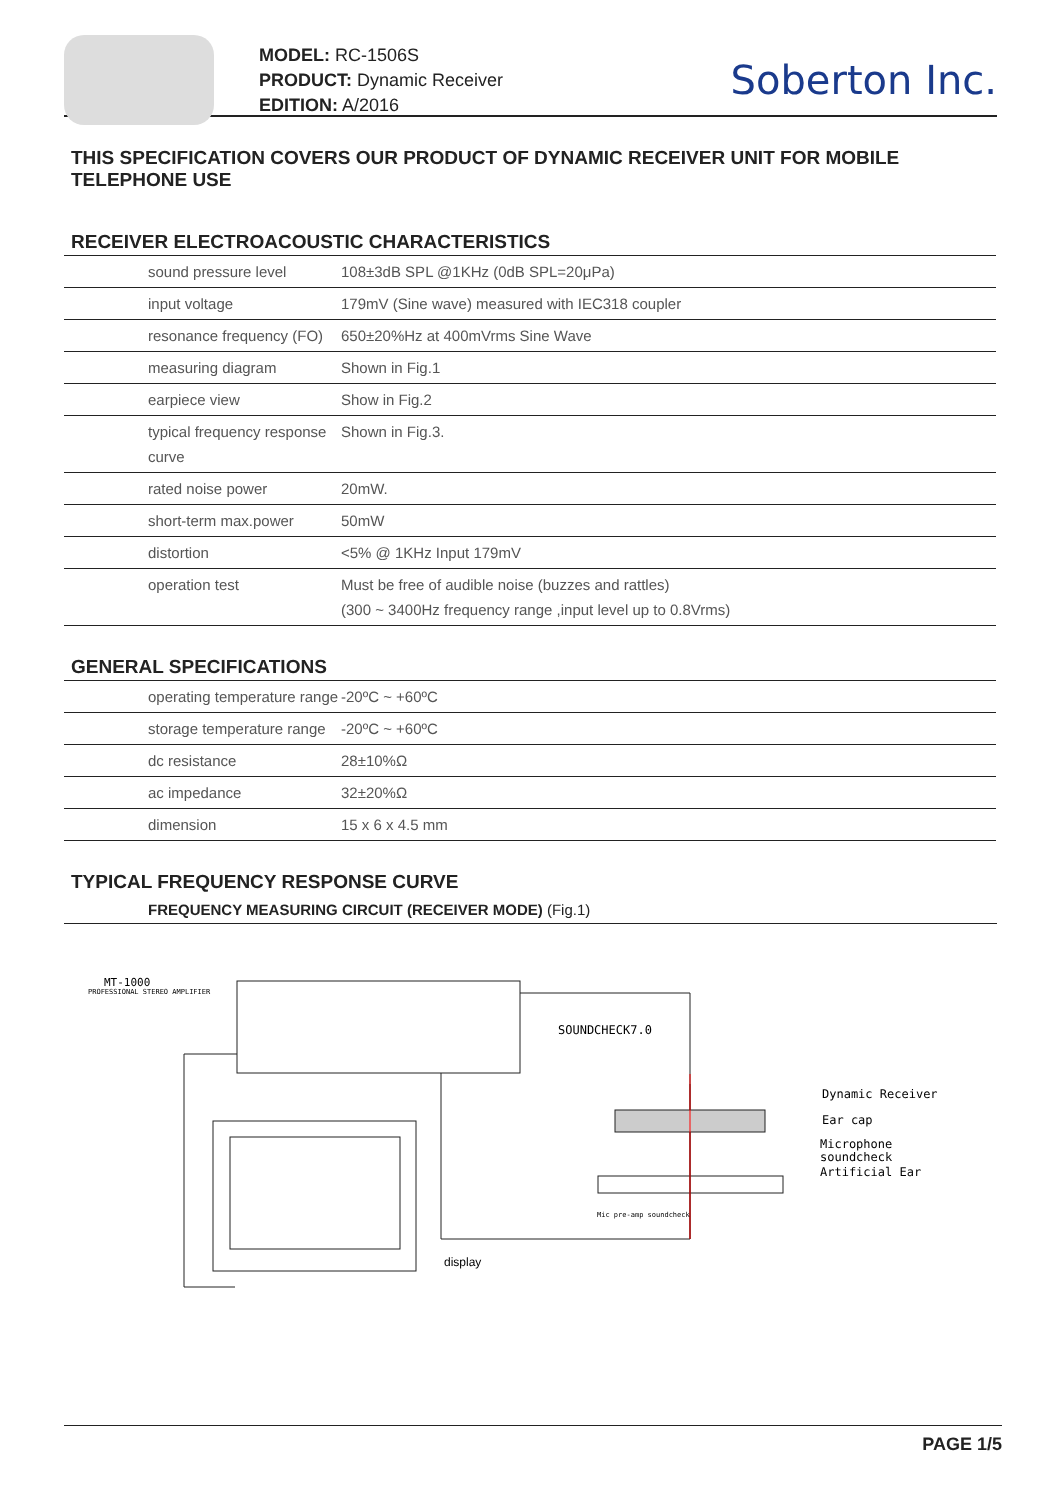MODEL: RC-1506S
PRODUCT: Dynamic Receiver
EDITION: A/2016
Soberton Inc.
THIS SPECIFICATION COVERS OUR PRODUCT OF DYNAMIC RECEIVER UNIT FOR MOBILE TELEPHONE USE
RECEIVER ELECTROACOUSTIC CHARACTERISTICS
| sound pressure level | 108±3dB SPL @1KHz (0dB SPL=20μPa) |
| input voltage | 179mV (Sine wave) measured with IEC318 coupler |
| resonance frequency (FO) | 650±20%Hz at 400mVrms Sine Wave |
| measuring diagram | Shown in Fig.1 |
| earpiece view | Show in Fig.2 |
| typical frequency response curve | Shown in Fig.3. |
| rated noise power | 20mW. |
| short-term max.power | 50mW |
| distortion | <5% @ 1KHz Input 179mV |
| operation test | Must be free of audible noise (buzzes and rattles) (300 ~ 3400Hz frequency range ,input level up to 0.8Vrms) |
GENERAL SPECIFICATIONS
| operating temperature range | -20ºC ~ +60ºC |
| storage temperature range | -20ºC ~ +60ºC |
| dc resistance | 28±10%Ω |
| ac impedance | 32±20%Ω |
| dimension | 15 x 6 x 4.5 mm |
TYPICAL FREQUENCY RESPONSE CURVE
FREQUENCY MEASURING CIRCUIT (RECEIVER MODE) (Fig.1)
MT-1000
PROFESSIONAL STEREO AMPLIFIER
SOUNDCHECK7.0
Dynamic Receiver
Ear cap
Microphone
soundcheck
Artificial Ear
Mic pre-amp soundcheck
display
PAGE 1/5